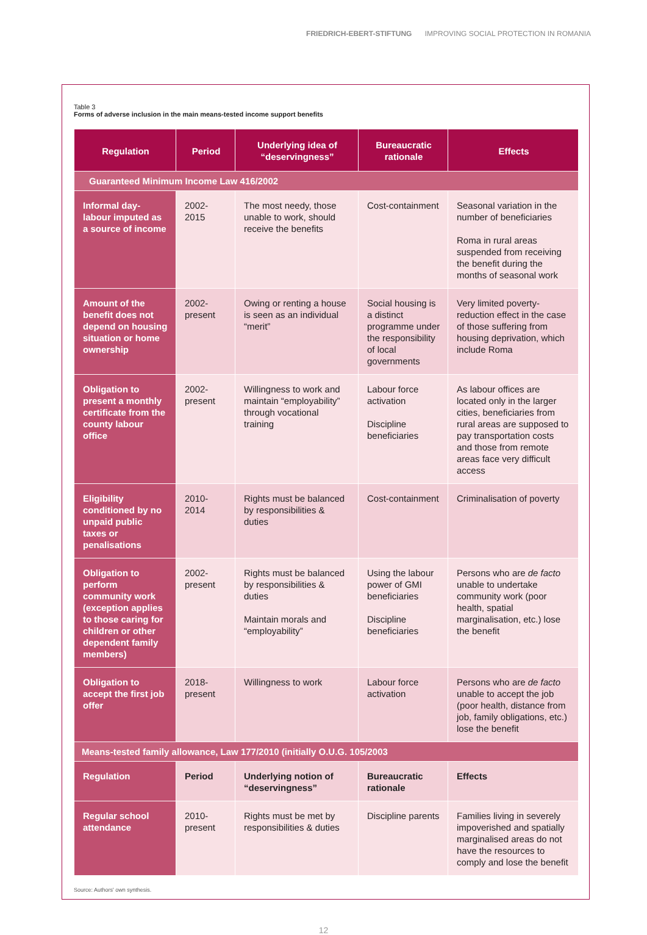FRIEDRICH-EBERT-STIFTUNG IMPROVING SOCIAL PROTECTION IN ROMANIA
Table 3
Forms of adverse inclusion in the main means-tested income support benefits
| Regulation | Period | Underlying idea of “deservingness” | Bureaucratic rationale | Effects |
| --- | --- | --- | --- | --- |
| Guaranteed Minimum Income Law 416/2002 | | | | |
| Informal day-labour imputed as a source of income | 2002-2015 | The most needy, those unable to work, should receive the benefits | Cost-containment | Seasonal variation in the number of beneficiaries Roma in rural areas suspended from receiving the benefit during the months of seasonal work |
| Amount of the benefit does not depend on housing situation or home ownership | 2002-present | Owing or renting a house is seen as an individual “merit” | Social housing is a distinct programme under the responsibility of local governments | Very limited poverty-reduction effect in the case of those suffering from housing deprivation, which include Roma |
| Obligation to present a monthly certificate from the county labour office | 2002-present | Willingness to work and maintain “employability” through vocational training | Labour force activation Discipline beneficiaries | As labour offices are located only in the larger cities, beneficiaries from rural areas are supposed to pay transportation costs and those from remote areas face very difficult access |
| Eligibility conditioned by no unpaid public taxes or penalisations | 2010-2014 | Rights must be balanced by responsibilities & duties | Cost-containment | Criminalisation of poverty |
| Obligation to perform community work (exception applies to those caring for children or other dependent family members) | 2002-present | Rights must be balanced by responsibilities & duties Maintain morals and “employability” | Using the labour power of GMI beneficiaries Discipline beneficiaries | Persons who are de facto unable to undertake community work (poor health, spatial marginalisation, etc.) lose the benefit |
| Obligation to accept the first job offer | 2018-present | Willingness to work | Labour force activation | Persons who are de facto unable to accept the job (poor health, distance from job, family obligations, etc.) lose the benefit |
| Means-tested family allowance, Law 177/2010 (initially O.U.G. 105/2003 | | | | |
| Regulation | Period | Underlying notion of “deservingness” | Bureaucratic rationale | Effects |
| Regular school attendance | 2010-present | Rights must be met by responsibilities & duties | Discipline parents | Families living in severely impoverished and spatially marginalised areas do not have the resources to comply and lose the benefit |
Source: Authors' own synthesis.
12